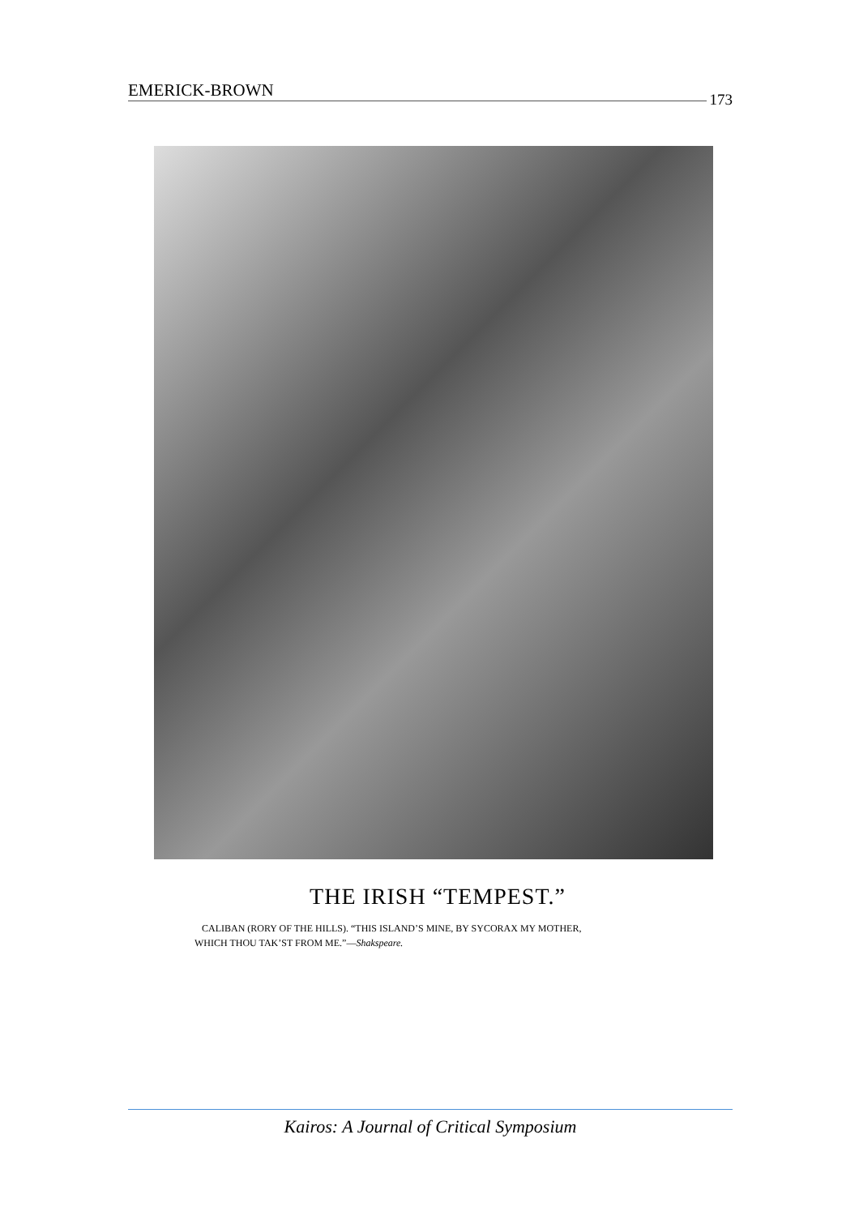EMERICK-BROWN 173
THE IRISH “TEMPEST.”
CALIBAN (RORY OF THE HILLS). “THIS ISLAND’S MINE, BY SYCORAX MY MOTHER,
WHICH THOU TAK’ST FROM ME.”—Shakspeare.
Kairos: A Journal of Critical Symposium